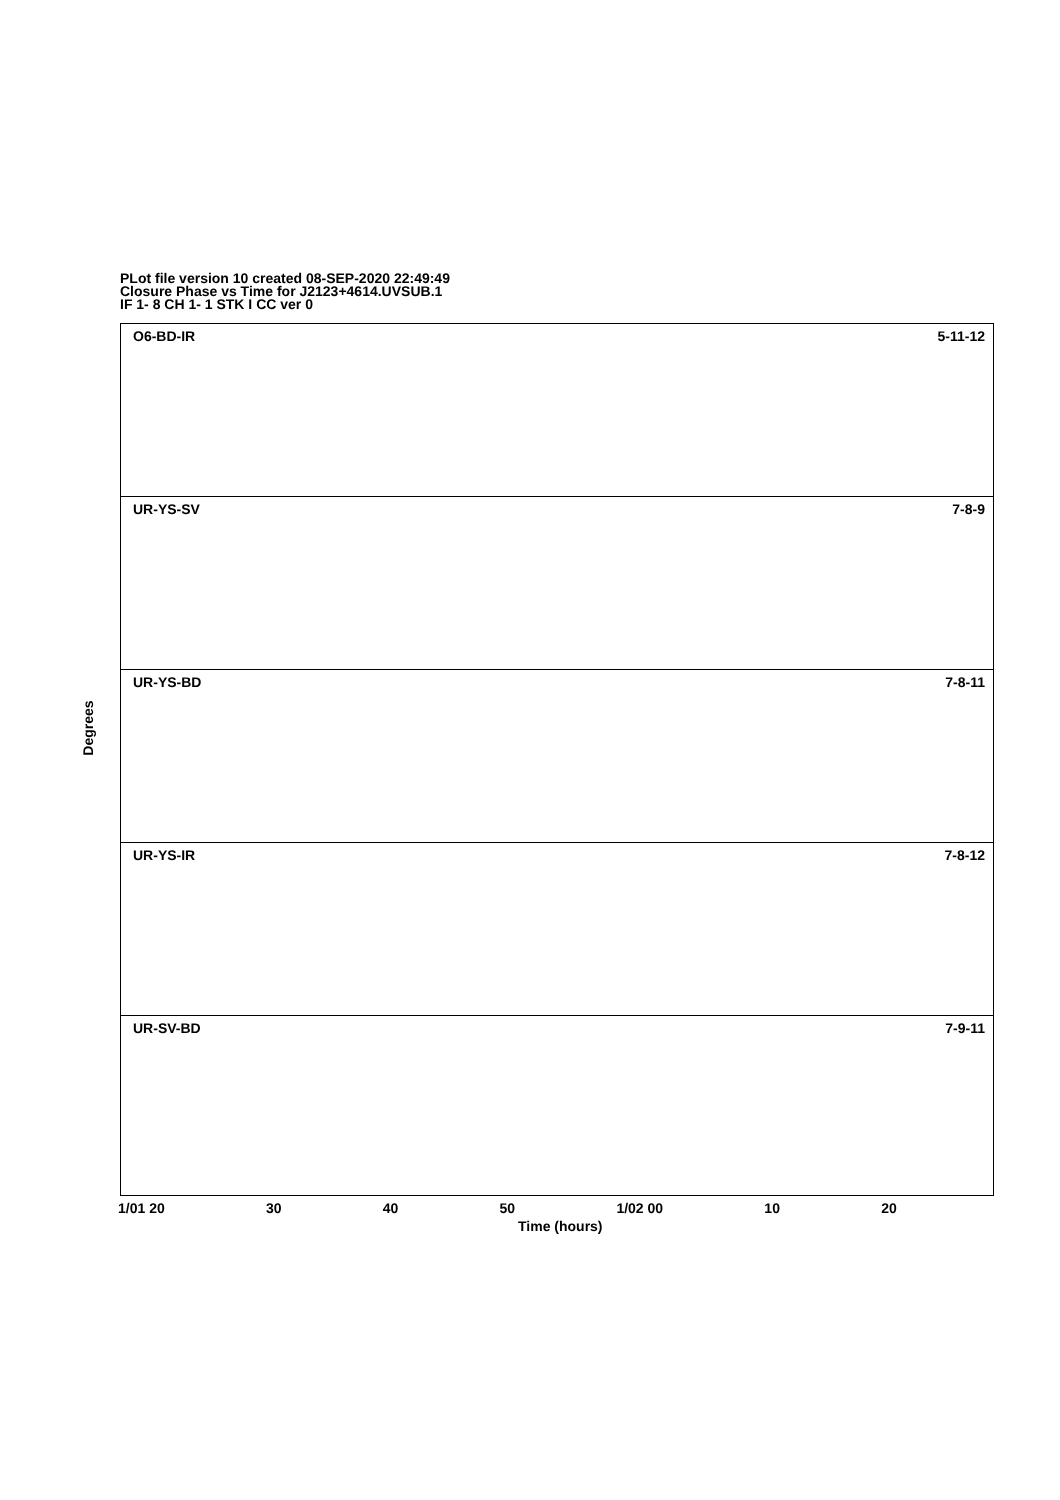PLot file version 10 created 08-SEP-2020 22:49:49
Closure Phase vs Time for J2123+4614.UVSUB.1
IF 1- 8 CH 1- 1 STK I CC ver 0
Degrees
O6-BD-IR 5-11-12
UR-YS-SV 7-8-9
UR-YS-BD 7-8-11
UR-YS-IR 7-8-12
UR-SV-BD 7-9-11
1/01 20 30 40 50 1/02 00 10 20
Time (hours)